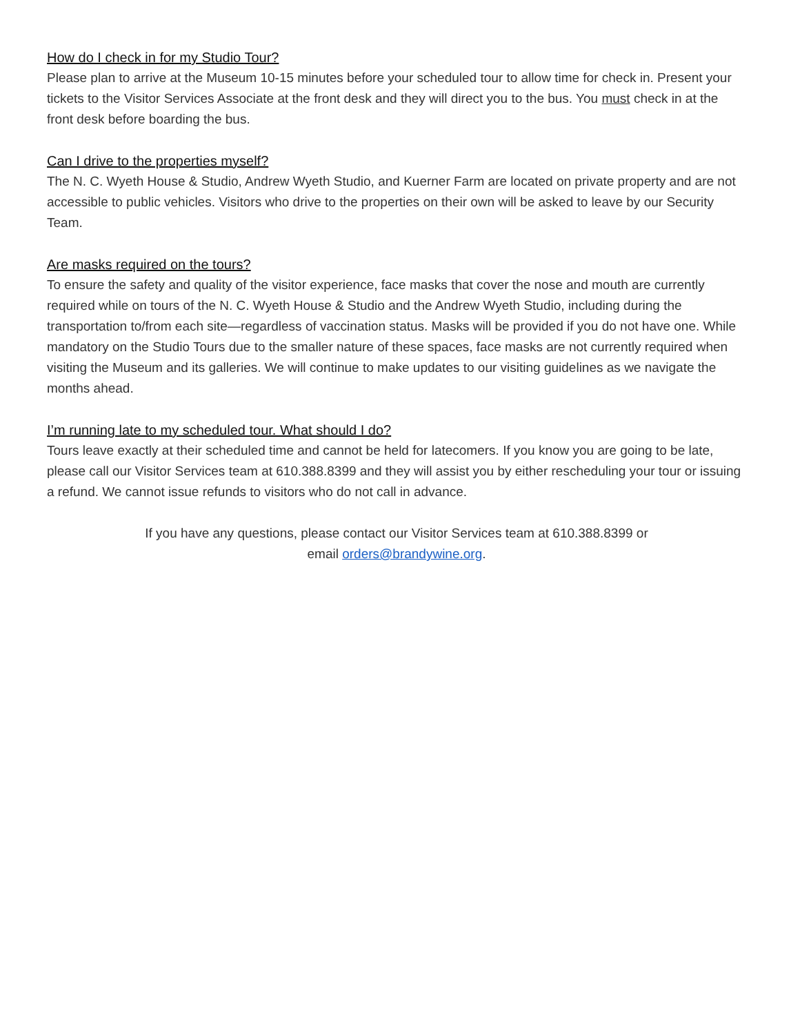How do I check in for my Studio Tour?
Please plan to arrive at the Museum 10-15 minutes before your scheduled tour to allow time for check in. Present your tickets to the Visitor Services Associate at the front desk and they will direct you to the bus. You must check in at the front desk before boarding the bus.
Can I drive to the properties myself?
The N. C. Wyeth House & Studio, Andrew Wyeth Studio, and Kuerner Farm are located on private property and are not accessible to public vehicles. Visitors who drive to the properties on their own will be asked to leave by our Security Team.
Are masks required on the tours?
To ensure the safety and quality of the visitor experience, face masks that cover the nose and mouth are currently required while on tours of the N. C. Wyeth House & Studio and the Andrew Wyeth Studio, including during the transportation to/from each site—regardless of vaccination status. Masks will be provided if you do not have one. While mandatory on the Studio Tours due to the smaller nature of these spaces, face masks are not currently required when visiting the Museum and its galleries. We will continue to make updates to our visiting guidelines as we navigate the months ahead.
I’m running late to my scheduled tour. What should I do?
Tours leave exactly at their scheduled time and cannot be held for latecomers. If you know you are going to be late, please call our Visitor Services team at 610.388.8399 and they will assist you by either rescheduling your tour or issuing a refund. We cannot issue refunds to visitors who do not call in advance.
If you have any questions, please contact our Visitor Services team at 610.388.8399 or
email orders@brandywine.org.